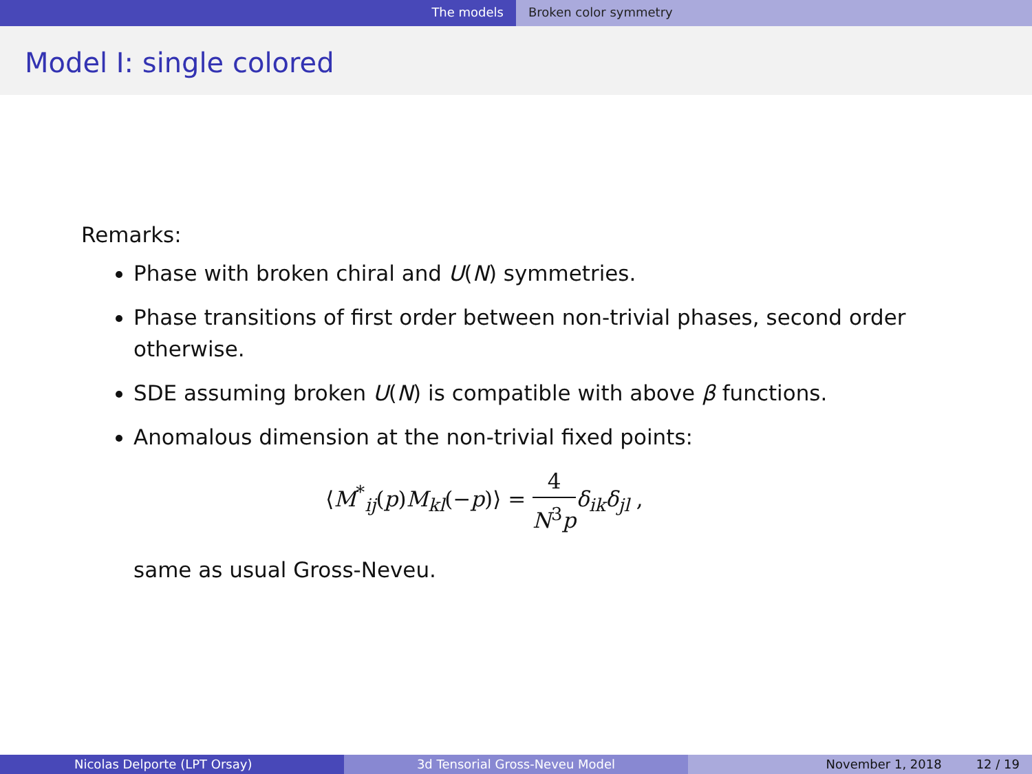The models Broken color symmetry
Model I: single colored
Remarks:
Phase with broken chiral and U(N) symmetries.
Phase transitions of first order between non-trivial phases, second order otherwise.
SDE assuming broken U(N) is compatible with above β functions.
Anomalous dimension at the non-trivial fixed points:
⟨M<sup>*</sup><sub>ij</sub>(p)M<sub>kl</sub>(−p)⟩ = 4 N<sup>3</sup>p δ<sub>ik</sub>δ<sub>jl</sub> ,
same as usual Gross-Neveu.
Nicolas Delporte (LPT Orsay) 3d Tensorial Gross-Neveu Model November 1, 2018 12 / 19